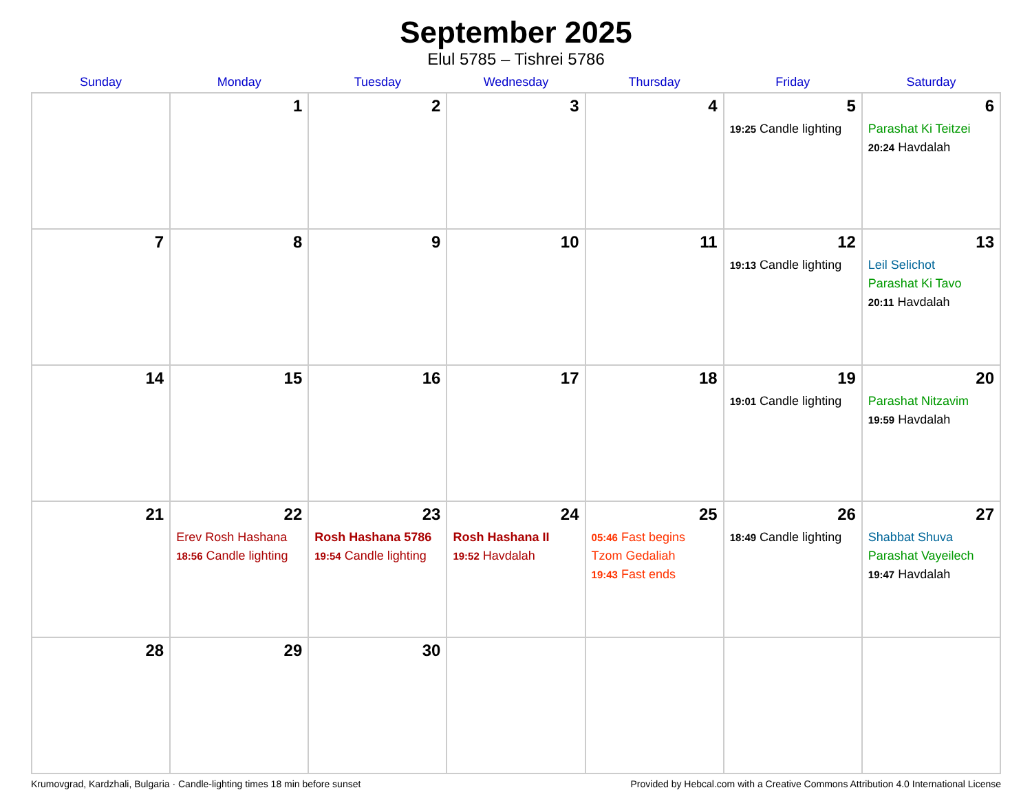September 2025
Elul 5785 – Tishrei 5786
| Sunday | Monday | Tuesday | Wednesday | Thursday | Friday | Saturday |
| --- | --- | --- | --- | --- | --- | --- |
| | 1 | 2 | 3 | 4 | 5 19:25 Candle lighting | 6 Parashat Ki Teitzei 20:24 Havdalah |
| 7 | 8 | 9 | 10 | 11 | 12 19:13 Candle lighting | 13 Leil Selichot Parashat Ki Tavo 20:11 Havdalah |
| 14 | 15 | 16 | 17 | 18 | 19 19:01 Candle lighting | 20 Parashat Nitzavim 19:59 Havdalah |
| 21 | 22 Erev Rosh Hashana 18:56 Candle lighting | 23 Rosh Hashana 5786 19:54 Candle lighting | 24 Rosh Hashana II 19:52 Havdalah | 25 05:46 Fast begins Tzom Gedaliah 19:43 Fast ends | 26 18:49 Candle lighting | 27 Shabbat Shuva Parashat Vayeilech 19:47 Havdalah |
| 28 | 29 | 30 | | | | |
Krumovgrad, Kardzhali, Bulgaria · Candle-lighting times 18 min before sunset Provided by Hebcal.com with a Creative Commons Attribution 4.0 International License